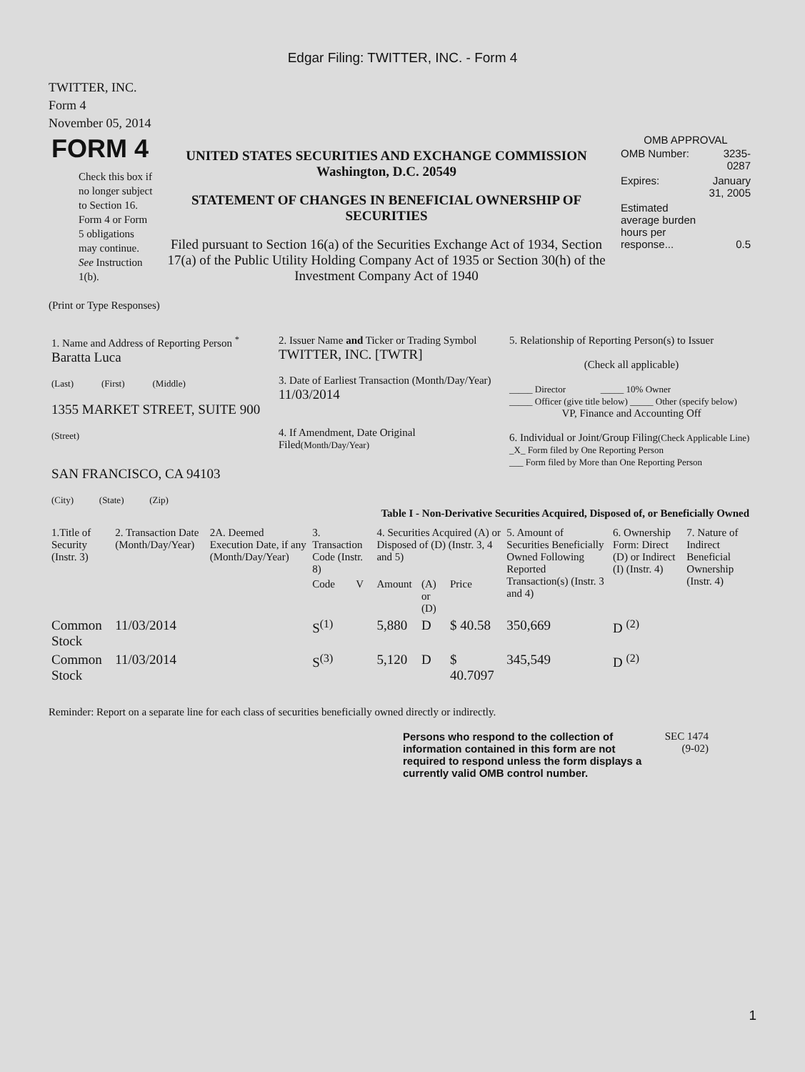Edgar Filing: TWITTER, INC. - Form 4
TWITTER, INC.
Form 4
November 05, 2014
| FORM 4 Check this box if no longer subject to Section 16. Form 4 or Form 5 obligations may continue. See Instruction 1(b). | UNITED STATES SECURITIES AND EXCHANGE COMMISSION Washington, D.C. 20549 STATEMENT OF CHANGES IN BENEFICIAL OWNERSHIP OF SECURITIES Filed pursuant to Section 16(a) of the Securities Exchange Act of 1934, Section 17(a) of the Public Utility Holding Company Act of 1935 or Section 30(h) of the Investment Company Act of 1940 | OMB APPROVAL / OMB Number: / 3235-0287 / / Expires: / January 31, 2005 / / Estimated average burden hours per response... / 0.5 / |
(Print or Type Responses)
| 1. Name and Address of Reporting Person <sup>*</sup> Baratta Luca (Last) (First) (Middle) 1355 MARKET STREET, SUITE 900 (Street) SAN FRANCISCO, CA 94103 (City) (State) (Zip) | 2. Issuer Name and Ticker or Trading Symbol TWITTER, INC. [TWTR] 3. Date of Earliest Transaction (Month/Day/Year) 11/03/2014 4. If Amendment, Date Original Filed (Month/Day/Year) | 5. Relationship of Reporting Person(s) to Issuer (Check all applicable) _____ Director _____ 10% Owner _____ Officer (give title below) _____ Other (specify below) VP, Finance and Accounting Off 6. Individual or Joint/Group Filing (Check Applicable Line) _X_ Form filed by One Reporting Person ___ Form filed by More than One Reporting Person |
Table I - Non-Derivative Securities Acquired, Disposed of, or Beneficially Owned
| 1.Title of Security (Instr. 3) | 2. Transaction Date (Month/Day/Year) | 2A. Deemed Execution Date, if any (Month/Day/Year) | 3. Transaction Code (Instr. 8) | | 4. Securities Acquired (A) or Disposed of (D) (Instr. 3, 4 and 5) | | | 5. Amount of Securities Beneficially Owned Following Reported Transaction(s) (Instr. 3 and 4) | 6. Ownership Form: Direct (D) or Indirect (I) (Instr. 4) | 7. Nature of Indirect Beneficial Ownership (Instr. 4) |
| --- | --- | --- | --- | --- | --- | --- | --- | --- | --- | --- |
| | | | Code | V | Amount | (A) or (D) | Price | | | |
| Common Stock | 11/03/2014 | | S<sup>(1)</sup> | | 5,880 | D | $ 40.58 | 350,669 | D <sup>(2)</sup> | |
| Common Stock | 11/03/2014 | | S<sup>(3)</sup> | | 5,120 | D | $ 40.7097 | 345,549 | D <sup>(2)</sup> | |
Reminder: Report on a separate line for each class of securities beneficially owned directly or indirectly.
| Persons who respond to the collection of information contained in this form are not required to respond unless the form displays a currently valid OMB control number. | SEC 1474 (9-02) |
1